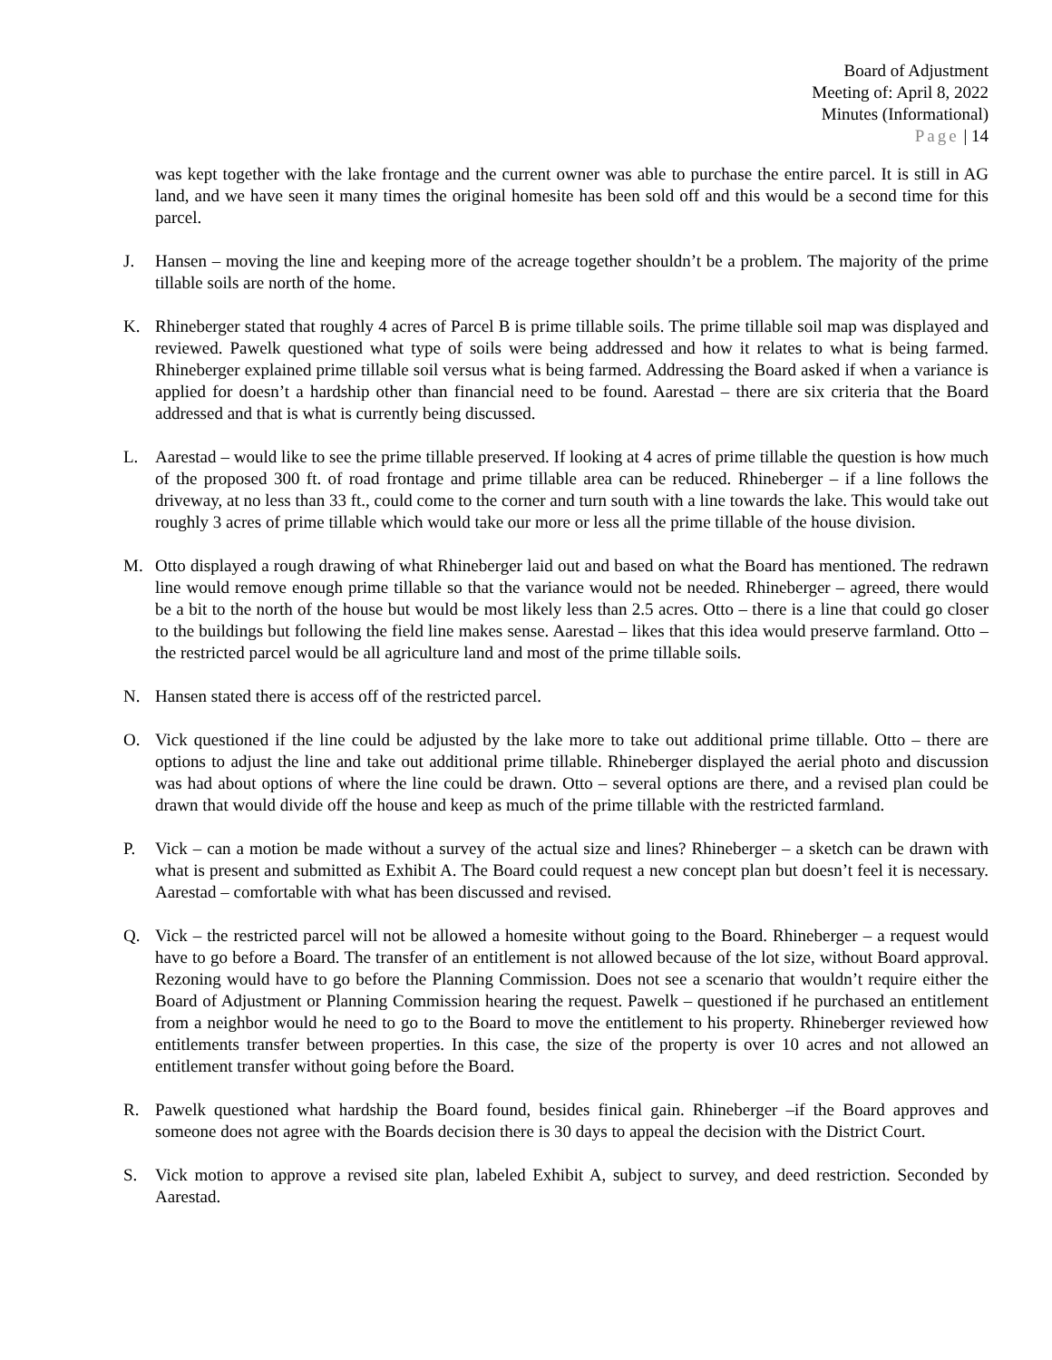Board of Adjustment
Meeting of: April 8, 2022
Minutes (Informational)
Page | 14
was kept together with the lake frontage and the current owner was able to purchase the entire parcel. It is still in AG land, and we have seen it many times the original homesite has been sold off and this would be a second time for this parcel.
J. Hansen – moving the line and keeping more of the acreage together shouldn’t be a problem. The majority of the prime tillable soils are north of the home.
K. Rhineberger stated that roughly 4 acres of Parcel B is prime tillable soils. The prime tillable soil map was displayed and reviewed. Pawelk questioned what type of soils were being addressed and how it relates to what is being farmed. Rhineberger explained prime tillable soil versus what is being farmed. Addressing the Board asked if when a variance is applied for doesn’t a hardship other than financial need to be found. Aarestad – there are six criteria that the Board addressed and that is what is currently being discussed.
L. Aarestad – would like to see the prime tillable preserved. If looking at 4 acres of prime tillable the question is how much of the proposed 300 ft. of road frontage and prime tillable area can be reduced. Rhineberger – if a line follows the driveway, at no less than 33 ft., could come to the corner and turn south with a line towards the lake. This would take out roughly 3 acres of prime tillable which would take our more or less all the prime tillable of the house division.
M. Otto displayed a rough drawing of what Rhineberger laid out and based on what the Board has mentioned. The redrawn line would remove enough prime tillable so that the variance would not be needed. Rhineberger – agreed, there would be a bit to the north of the house but would be most likely less than 2.5 acres. Otto – there is a line that could go closer to the buildings but following the field line makes sense. Aarestad – likes that this idea would preserve farmland. Otto – the restricted parcel would be all agriculture land and most of the prime tillable soils.
N. Hansen stated there is access off of the restricted parcel.
O. Vick questioned if the line could be adjusted by the lake more to take out additional prime tillable. Otto – there are options to adjust the line and take out additional prime tillable. Rhineberger displayed the aerial photo and discussion was had about options of where the line could be drawn. Otto – several options are there, and a revised plan could be drawn that would divide off the house and keep as much of the prime tillable with the restricted farmland.
P. Vick – can a motion be made without a survey of the actual size and lines? Rhineberger – a sketch can be drawn with what is present and submitted as Exhibit A. The Board could request a new concept plan but doesn’t feel it is necessary. Aarestad – comfortable with what has been discussed and revised.
Q. Vick – the restricted parcel will not be allowed a homesite without going to the Board. Rhineberger – a request would have to go before a Board. The transfer of an entitlement is not allowed because of the lot size, without Board approval. Rezoning would have to go before the Planning Commission. Does not see a scenario that wouldn’t require either the Board of Adjustment or Planning Commission hearing the request. Pawelk – questioned if he purchased an entitlement from a neighbor would he need to go to the Board to move the entitlement to his property. Rhineberger reviewed how entitlements transfer between properties. In this case, the size of the property is over 10 acres and not allowed an entitlement transfer without going before the Board.
R. Pawelk questioned what hardship the Board found, besides finical gain. Rhineberger –if the Board approves and someone does not agree with the Boards decision there is 30 days to appeal the decision with the District Court.
S. Vick motion to approve a revised site plan, labeled Exhibit A, subject to survey, and deed restriction. Seconded by Aarestad.